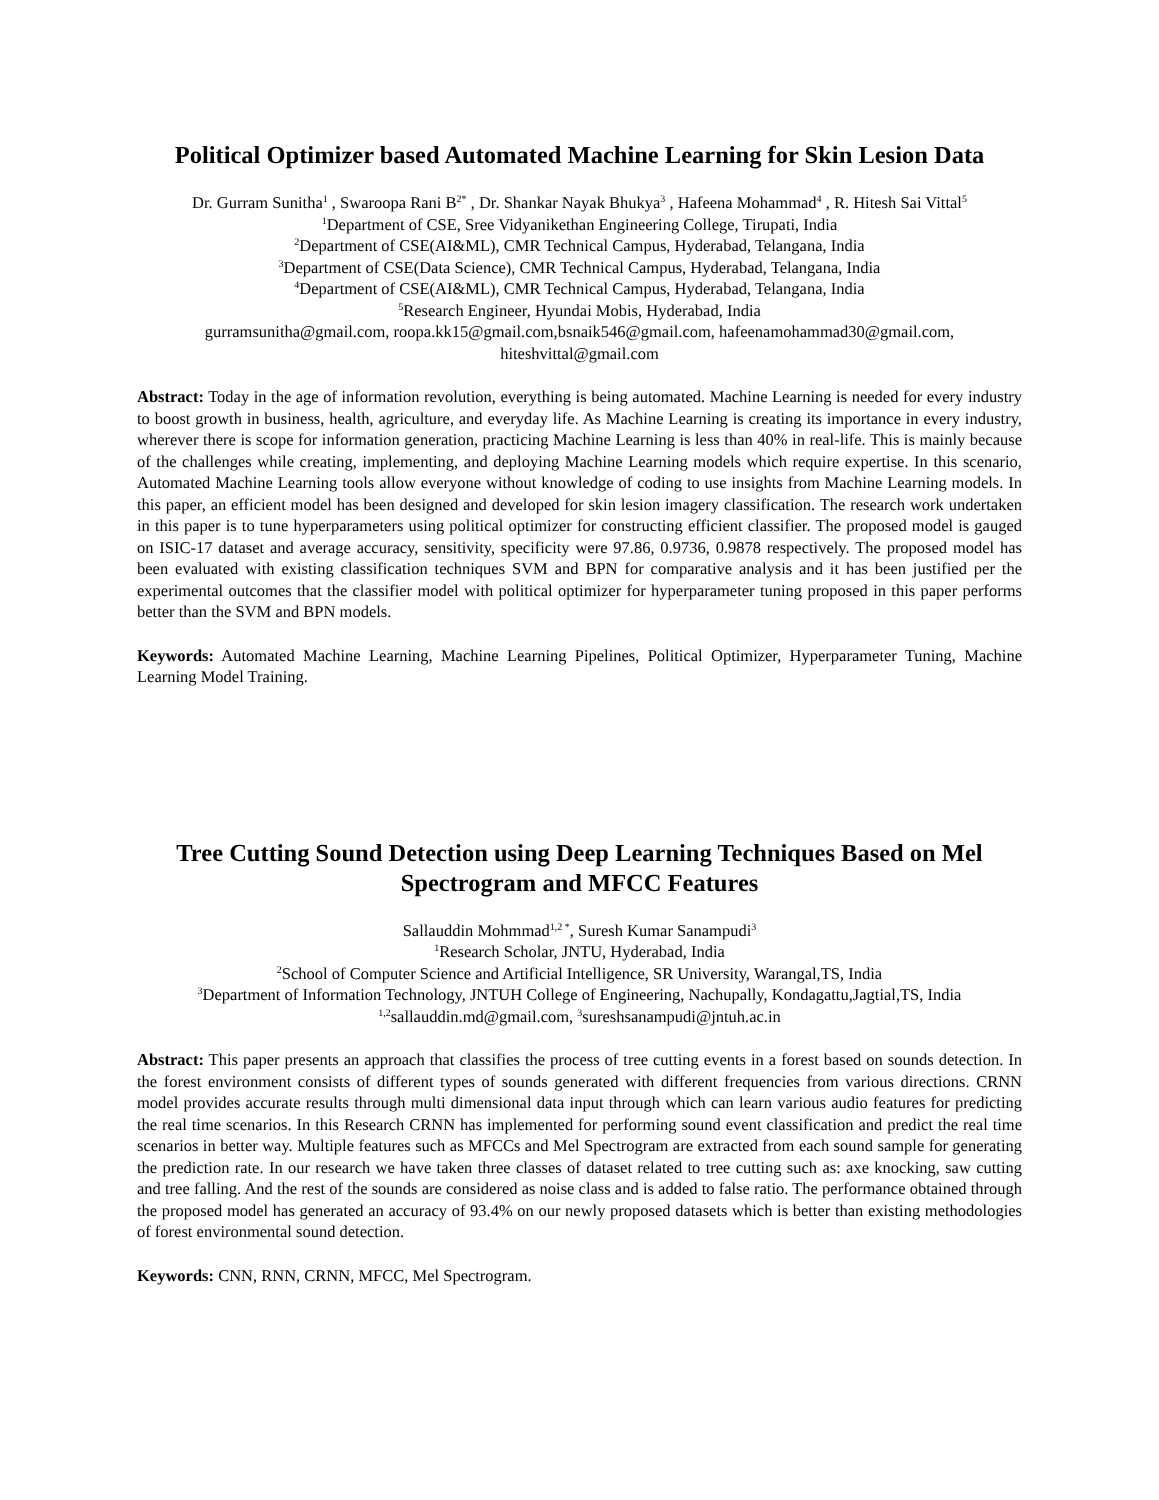Political Optimizer based Automated Machine Learning for Skin Lesion Data
Dr. Gurram Sunitha<sup>1</sup> , Swaroopa Rani B<sup>2*</sup> , Dr. Shankar Nayak Bhukya<sup>3</sup> , Hafeena Mohammad<sup>4</sup> , R. Hitesh Sai Vittal<sup>5</sup>
<sup>1</sup> Department of CSE, Sree Vidyanikethan Engineering College, Tirupati, India
<sup>2</sup> Department of CSE(AI&ML), CMR Technical Campus, Hyderabad, Telangana, India
<sup>3</sup> Department of CSE(Data Science), CMR Technical Campus, Hyderabad, Telangana, India
<sup>4</sup> Department of CSE(AI&ML), CMR Technical Campus, Hyderabad, Telangana, India
<sup>5</sup> Research Engineer, Hyundai Mobis, Hyderabad, India
gurramsunitha@gmail.com, roopa.kk15@gmail.com,bsnaik546@gmail.com, hafeenamohammad30@gmail.com, hiteshvittal@gmail.com
Abstract: Today in the age of information revolution, everything is being automated. Machine Learning is needed for every industry to boost growth in business, health, agriculture, and everyday life. As Machine Learning is creating its importance in every industry, wherever there is scope for information generation, practicing Machine Learning is less than 40% in real-life. This is mainly because of the challenges while creating, implementing, and deploying Machine Learning models which require expertise. In this scenario, Automated Machine Learning tools allow everyone without knowledge of coding to use insights from Machine Learning models. In this paper, an efficient model has been designed and developed for skin lesion imagery classification. The research work undertaken in this paper is to tune hyperparameters using political optimizer for constructing efficient classifier. The proposed model is gauged on ISIC-17 dataset and average accuracy, sensitivity, specificity were 97.86, 0.9736, 0.9878 respectively. The proposed model has been evaluated with existing classification techniques SVM and BPN for comparative analysis and it has been justified per the experimental outcomes that the classifier model with political optimizer for hyperparameter tuning proposed in this paper performs better than the SVM and BPN models.
Keywords: Automated Machine Learning, Machine Learning Pipelines, Political Optimizer, Hyperparameter Tuning, Machine Learning Model Training.
Tree Cutting Sound Detection using Deep Learning Techniques Based on Mel Spectrogram and MFCC Features
Sallauddin Mohmmad<sup>1,2 *</sup>, Suresh Kumar Sanampudi<sup>3</sup>
<sup>1</sup> Research Scholar, JNTU, Hyderabad, India
<sup>2</sup> School of Computer Science and Artificial Intelligence, SR University, Warangal,TS, India
<sup>3</sup> Department of Information Technology, JNTUH College of Engineering, Nachupally, Kondagattu,Jagtial,TS, India
<sup>1,2</sup>sallauddin.md@gmail.com, <sup>3</sup>sureshsanampudi@jntuh.ac.in
Abstract: This paper presents an approach that classifies the process of tree cutting events in a forest based on sounds detection. In the forest environment consists of different types of sounds generated with different frequencies from various directions. CRNN model provides accurate results through multi dimensional data input through which can learn various audio features for predicting the real time scenarios. In this Research CRNN has implemented for performing sound event classification and predict the real time scenarios in better way. Multiple features such as MFCCs and Mel Spectrogram are extracted from each sound sample for generating the prediction rate. In our research we have taken three classes of dataset related to tree cutting such as: axe knocking, saw cutting and tree falling. And the rest of the sounds are considered as noise class and is added to false ratio. The performance obtained through the proposed model has generated an accuracy of 93.4% on our newly proposed datasets which is better than existing methodologies of forest environmental sound detection.
Keywords: CNN, RNN, CRNN, MFCC, Mel Spectrogram.